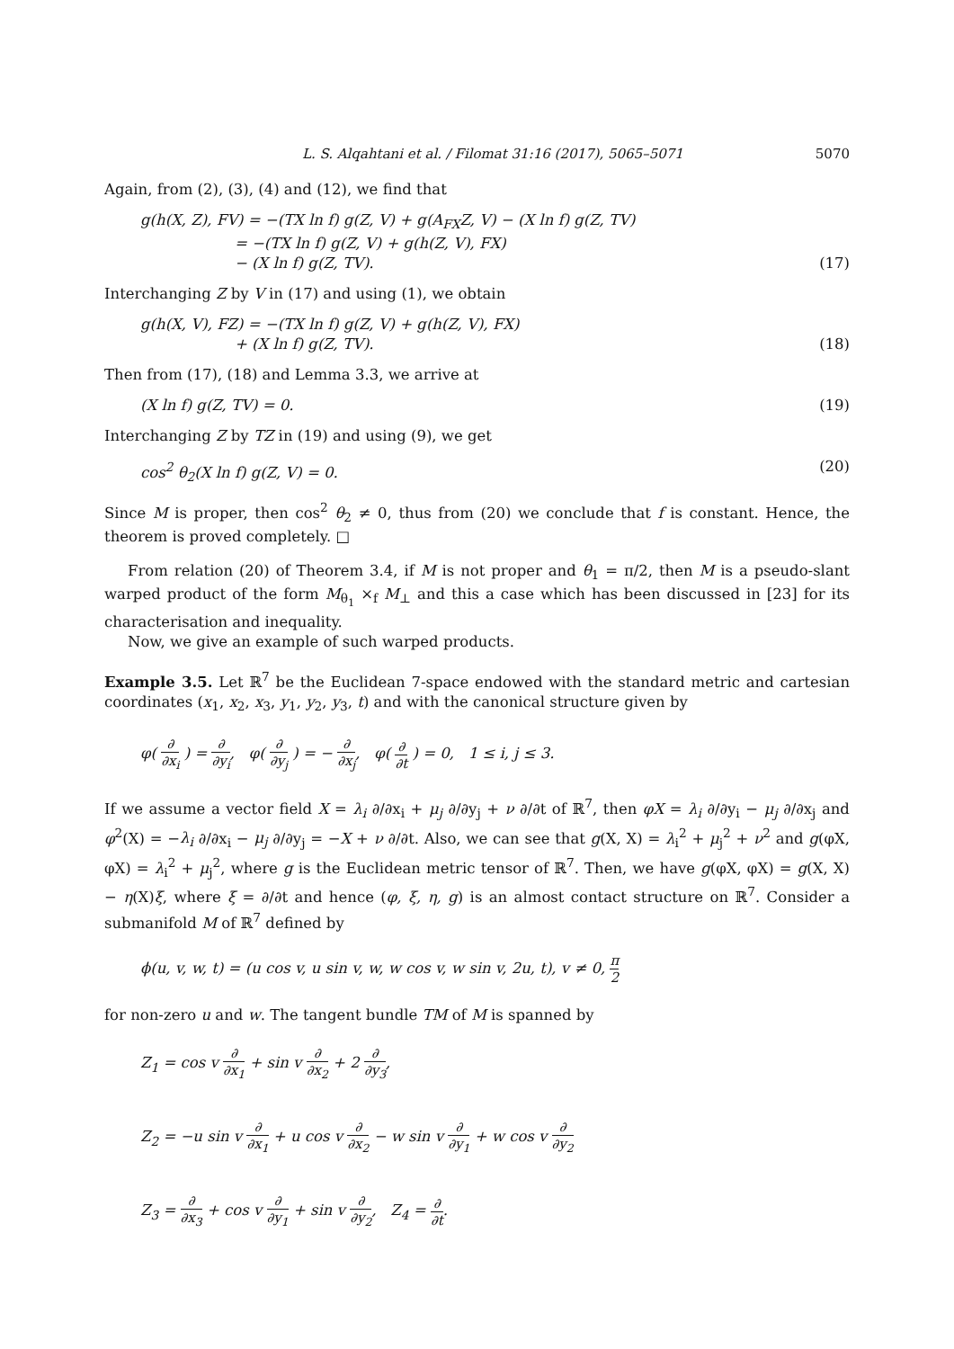L. S. Alqahtani et al. / Filomat 31:16 (2017), 5065–5071 5070
Again, from (2), (3), (4) and (12), we find that
g(h(X, Z), FV) = −(TX ln f) g(Z, V) + g(A<sub>FX</sub>Z, V) − (X ln f) g(Z, TV)
= −(TX ln f) g(Z, V) + g(h(Z, V), FX)
− (X ln f) g(Z, TV).
(17)
Interchanging Z by V in (17) and using (1), we obtain
g(h(X, V), FZ) = −(TX ln f) g(Z, V) + g(h(Z, V), FX)
+ (X ln f) g(Z, TV).
(18)
Then from (17), (18) and Lemma 3.3, we arrive at
(X ln f) g(Z, TV) = 0. (19)
Interchanging Z by TZ in (19) and using (9), we get
cos<sup>2</sup> θ<sub>2</sub>(X ln f) g(Z, V) = 0. (20)
Since M is proper, then cos<sup>2</sup> θ<sub>2</sub> ≠ 0, thus from (20) we conclude that f is constant. Hence, the theorem is proved completely. □
From relation (20) of Theorem 3.4, if M is not proper and θ<sub>1</sub> = π/2, then M is a pseudo-slant warped product of the form M<sub>θ<sub>1</sub></sub> ×<sub>f</sub> M<sub>⊥</sub> and this a case which has been discussed in [23] for its characterisation and inequality.
Now, we give an example of such warped products.
Example 3.5. Let ℝ<sup>7</sup> be the Euclidean 7-space endowed with the standard metric and cartesian coordinates (x<sub>1</sub>, x<sub>2</sub>, x<sub>3</sub>, y<sub>1</sub>, y<sub>2</sub>, y<sub>3</sub>, t) and with the canonical structure given by
φ( ∂ ∂x<sub>i</sub> ) = ∂ ∂y<sub>i</sub>, φ( ∂ ∂y<sub>j</sub> ) = − ∂ ∂x<sub>j</sub>, φ( ∂ ∂t ) = 0, 1 ≤ i, j ≤ 3.
If we assume a vector field X = λ<sub>i</sub> ∂/∂x<sub>i</sub> + μ<sub>j</sub> ∂/∂y<sub>j</sub> + ν ∂/∂t of ℝ<sup>7</sup>, then φX = λ<sub>i</sub> ∂/∂y<sub>i</sub> − μ<sub>j</sub> ∂/∂x<sub>j</sub> and φ<sup>2</sup>(X) = −λ<sub>i</sub> ∂/∂x<sub>i</sub> − μ<sub>j</sub> ∂/∂y<sub>j</sub> = −X + ν ∂/∂t. Also, we can see that g(X, X) = λ<sub>i</sub><sup>2</sup> + μ<sub>j</sub><sup>2</sup> + ν<sup>2</sup> and g(φX, φX) = λ<sub>i</sub><sup>2</sup> + μ<sub>j</sub><sup>2</sup>, where g is the Euclidean metric tensor of ℝ<sup>7</sup>. Then, we have g(φX, φX) = g(X, X) − η(X)ξ, where ξ = ∂/∂t and hence (φ, ξ, η, g) is an almost contact structure on ℝ<sup>7</sup>. Consider a submanifold M of ℝ<sup>7</sup> defined by
ϕ(u, v, w, t) = (u cos v, u sin v, w, w cos v, w sin v, 2u, t), v ≠ 0, π 2
for non-zero u and w. The tangent bundle TM of M is spanned by
Z<sub>1</sub> = cos v ∂ ∂x<sub>1</sub> + sin v ∂ ∂x<sub>2</sub> + 2 ∂ ∂y<sub>3</sub>,
Z<sub>2</sub> = −u sin v ∂ ∂x<sub>1</sub> + u cos v ∂ ∂x<sub>2</sub> − w sin v ∂ ∂y<sub>1</sub> + w cos v ∂ ∂y<sub>2</sub>
Z<sub>3</sub> = ∂ ∂x<sub>3</sub> + cos v ∂ ∂y<sub>1</sub> + sin v ∂ ∂y<sub>2</sub>, Z<sub>4</sub> = ∂ ∂t.